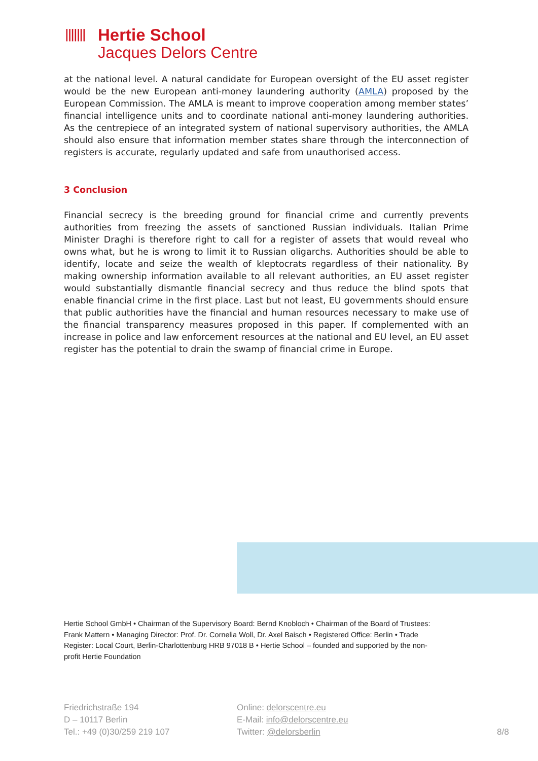ǀǀǀǀǀǀǀ
Hertie School
Jacques Delors Centre
at the national level. A natural candidate for European oversight of the EU asset register would be the new European anti-money laundering authority (AMLA) proposed by the European Commission. The AMLA is meant to improve cooperation among member states’ financial intelligence units and to coordinate national anti-money laundering authorities. As the centrepiece of an integrated system of national supervisory authorities, the AMLA should also ensure that information member states share through the interconnection of registers is accurate, regularly updated and safe from unauthorised access.
3 Conclusion
Financial secrecy is the breeding ground for financial crime and currently prevents authorities from freezing the assets of sanctioned Russian individuals. Italian Prime Minister Draghi is therefore right to call for a register of assets that would reveal who owns what, but he is wrong to limit it to Russian oligarchs. Authorities should be able to identify, locate and seize the wealth of kleptocrats regardless of their nationality. By making ownership information available to all relevant authorities, an EU asset register would substantially dismantle financial secrecy and thus reduce the blind spots that enable financial crime in the first place. Last but not least, EU governments should ensure that public authorities have the financial and human resources necessary to make use of the financial transparency measures proposed in this paper. If complemented with an increase in police and law enforcement resources at the national and EU level, an EU asset register has the potential to drain the swamp of financial crime in Europe.
Hertie School GmbH • Chairman of the Supervisory Board: Bernd Knobloch • Chairman of the Board of Trustees: Frank Mattern • Managing Director: Prof. Dr. Cornelia Woll, Dr. Axel Baisch • Registered Office: Berlin • Trade Register: Local Court, Berlin-Charlottenburg HRB 97018 B • Hertie School – founded and supported by the non-profit Hertie Foundation
Friedrichstraße 194
D – 10117 Berlin
Tel.: +49 (0)30/259 219 107
Online: delorscentre.eu
E-Mail: info@delorscentre.eu
Twitter: @delorsberlin
8/8